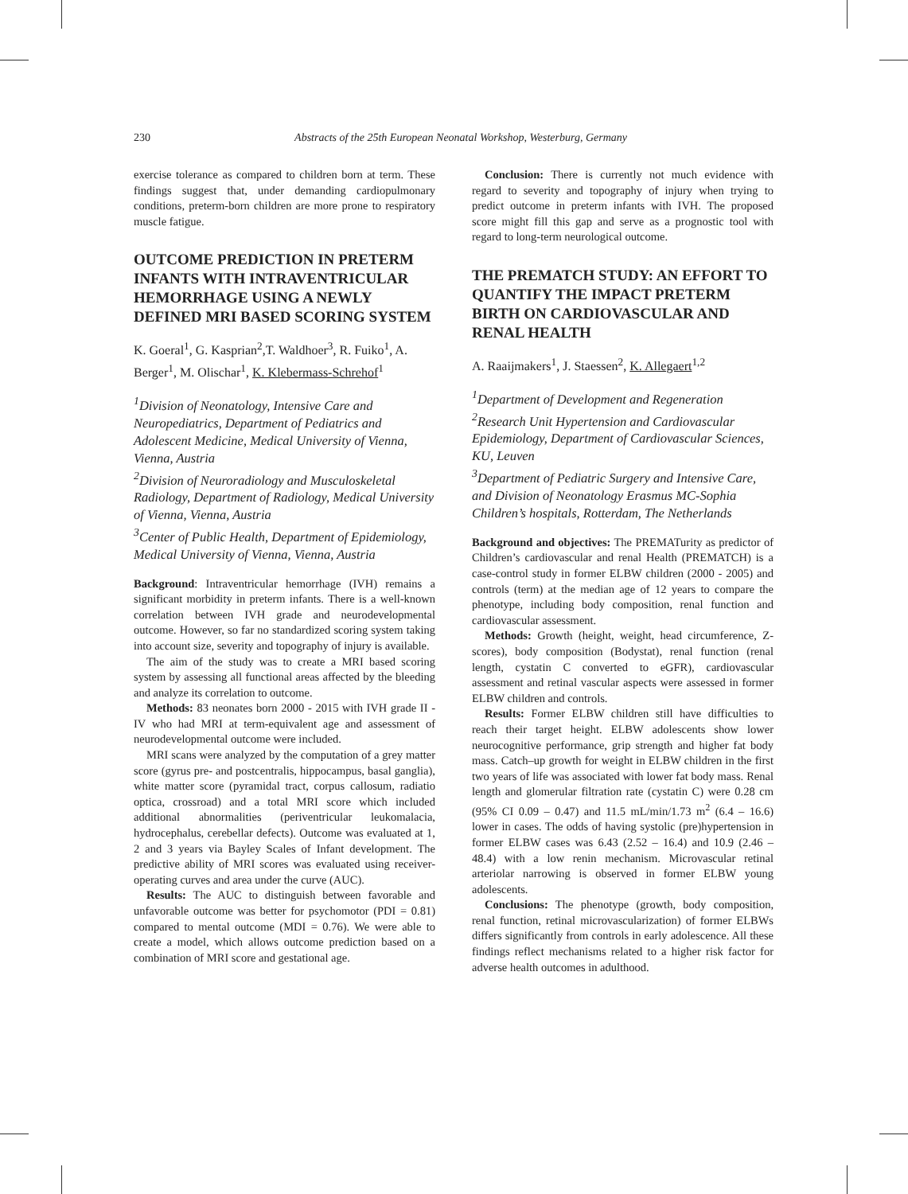230 Abstracts of the 25th European Neonatal Workshop, Westerburg, Germany
exercise tolerance as compared to children born at term. These findings suggest that, under demanding cardiopulmonary conditions, preterm-born children are more prone to respiratory muscle fatigue.
OUTCOME PREDICTION IN PRETERM INFANTS WITH INTRAVENTRICULAR HEMORRHAGE USING A NEWLY DEFINED MRI BASED SCORING SYSTEM
K. Goeral<sup>1</sup>, G. Kasprian<sup>2</sup>,T. Waldhoer<sup>3</sup>, R. Fuiko<sup>1</sup>, A. Berger<sup>1</sup>, M. Olischar<sup>1</sup>, K. Klebermass-Schrehof<sup>1</sup>
<sup>1</sup> Division of Neonatology, Intensive Care and Neuropediatrics, Department of Pediatrics and Adolescent Medicine, Medical University of Vienna, Vienna, Austria
<sup>2</sup> Division of Neuroradiology and Musculoskeletal Radiology, Department of Radiology, Medical University of Vienna, Vienna, Austria
<sup>3</sup> Center of Public Health, Department of Epidemiology, Medical University of Vienna, Vienna, Austria
Background: Intraventricular hemorrhage (IVH) remains a significant morbidity in preterm infants. There is a well-known correlation between IVH grade and neurodevelopmental outcome. However, so far no standardized scoring system taking into account size, severity and topography of injury is available.
The aim of the study was to create a MRI based scoring system by assessing all functional areas affected by the bleeding and analyze its correlation to outcome.
Methods: 83 neonates born 2000 - 2015 with IVH grade II - IV who had MRI at term-equivalent age and assessment of neurodevelopmental outcome were included.
MRI scans were analyzed by the computation of a grey matter score (gyrus pre- and postcentralis, hippocampus, basal ganglia), white matter score (pyramidal tract, corpus callosum, radiatio optica, crossroad) and a total MRI score which included additional abnormalities (periventricular leukomalacia, hydrocephalus, cerebellar defects). Outcome was evaluated at 1, 2 and 3 years via Bayley Scales of Infant development. The predictive ability of MRI scores was evaluated using receiver-operating curves and area under the curve (AUC).
Results: The AUC to distinguish between favorable and unfavorable outcome was better for psychomotor (PDI = 0.81) compared to mental outcome (MDI = 0.76). We were able to create a model, which allows outcome prediction based on a combination of MRI score and gestational age.
Conclusion: There is currently not much evidence with regard to severity and topography of injury when trying to predict outcome in preterm infants with IVH. The proposed score might fill this gap and serve as a prognostic tool with regard to long-term neurological outcome.
THE PREMATCH STUDY: AN EFFORT TO QUANTIFY THE IMPACT PRETERM BIRTH ON CARDIOVASCULAR AND RENAL HEALTH
A. Raaijmakers<sup>1</sup>, J. Staessen<sup>2</sup>, K. Allegaert<sup>1,2</sup>
<sup>1</sup> Department of Development and Regeneration
<sup>2</sup> Research Unit Hypertension and Cardiovascular Epidemiology, Department of Cardiovascular Sciences, KU, Leuven
<sup>3</sup> Department of Pediatric Surgery and Intensive Care, and Division of Neonatology Erasmus MC-Sophia Children’s hospitals, Rotterdam, The Netherlands
Background and objectives: The PREMATurity as predictor of Children’s cardiovascular and renal Health (PREMATCH) is a case-control study in former ELBW children (2000 - 2005) and controls (term) at the median age of 12 years to compare the phenotype, including body composition, renal function and cardiovascular assessment.
Methods: Growth (height, weight, head circumference, Z-scores), body composition (Bodystat), renal function (renal length, cystatin C converted to eGFR), cardiovascular assessment and retinal vascular aspects were assessed in former ELBW children and controls.
Results: Former ELBW children still have difficulties to reach their target height. ELBW adolescents show lower neurocognitive performance, grip strength and higher fat body mass. Catch–up growth for weight in ELBW children in the first two years of life was associated with lower fat body mass. Renal length and glomerular filtration rate (cystatin C) were 0.28 cm (95% CI 0.09 – 0.47) and 11.5 mL/min/1.73 m<sup>2</sup> (6.4 – 16.6) lower in cases. The odds of having systolic (pre)hypertension in former ELBW cases was 6.43 (2.52 – 16.4) and 10.9 (2.46 – 48.4) with a low renin mechanism. Microvascular retinal arteriolar narrowing is observed in former ELBW young adolescents.
Conclusions: The phenotype (growth, body composition, renal function, retinal microvascularization) of former ELBWs differs significantly from controls in early adolescence. All these findings reflect mechanisms related to a higher risk factor for adverse health outcomes in adulthood.